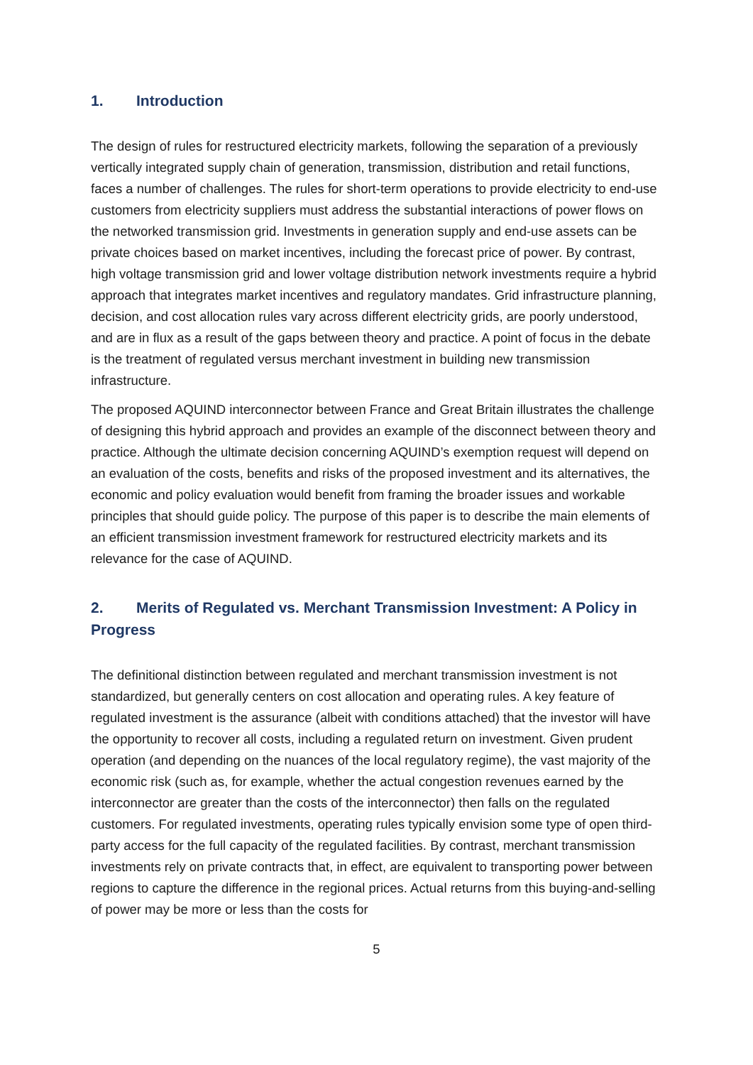1. Introduction
The design of rules for restructured electricity markets, following the separation of a previously vertically integrated supply chain of generation, transmission, distribution and retail functions, faces a number of challenges. The rules for short-term operations to provide electricity to end-use customers from electricity suppliers must address the substantial interactions of power flows on the networked transmission grid. Investments in generation supply and end-use assets can be private choices based on market incentives, including the forecast price of power. By contrast, high voltage transmission grid and lower voltage distribution network investments require a hybrid approach that integrates market incentives and regulatory mandates. Grid infrastructure planning, decision, and cost allocation rules vary across different electricity grids, are poorly understood, and are in flux as a result of the gaps between theory and practice. A point of focus in the debate is the treatment of regulated versus merchant investment in building new transmission infrastructure.
The proposed AQUIND interconnector between France and Great Britain illustrates the challenge of designing this hybrid approach and provides an example of the disconnect between theory and practice. Although the ultimate decision concerning AQUIND’s exemption request will depend on an evaluation of the costs, benefits and risks of the proposed investment and its alternatives, the economic and policy evaluation would benefit from framing the broader issues and workable principles that should guide policy. The purpose of this paper is to describe the main elements of an efficient transmission investment framework for restructured electricity markets and its relevance for the case of AQUIND.
2. Merits of Regulated vs. Merchant Transmission Investment: A Policy in Progress
The definitional distinction between regulated and merchant transmission investment is not standardized, but generally centers on cost allocation and operating rules. A key feature of regulated investment is the assurance (albeit with conditions attached) that the investor will have the opportunity to recover all costs, including a regulated return on investment. Given prudent operation (and depending on the nuances of the local regulatory regime), the vast majority of the economic risk (such as, for example, whether the actual congestion revenues earned by the interconnector are greater than the costs of the interconnector) then falls on the regulated customers. For regulated investments, operating rules typically envision some type of open third-party access for the full capacity of the regulated facilities. By contrast, merchant transmission investments rely on private contracts that, in effect, are equivalent to transporting power between regions to capture the difference in the regional prices. Actual returns from this buying-and-selling of power may be more or less than the costs for
5